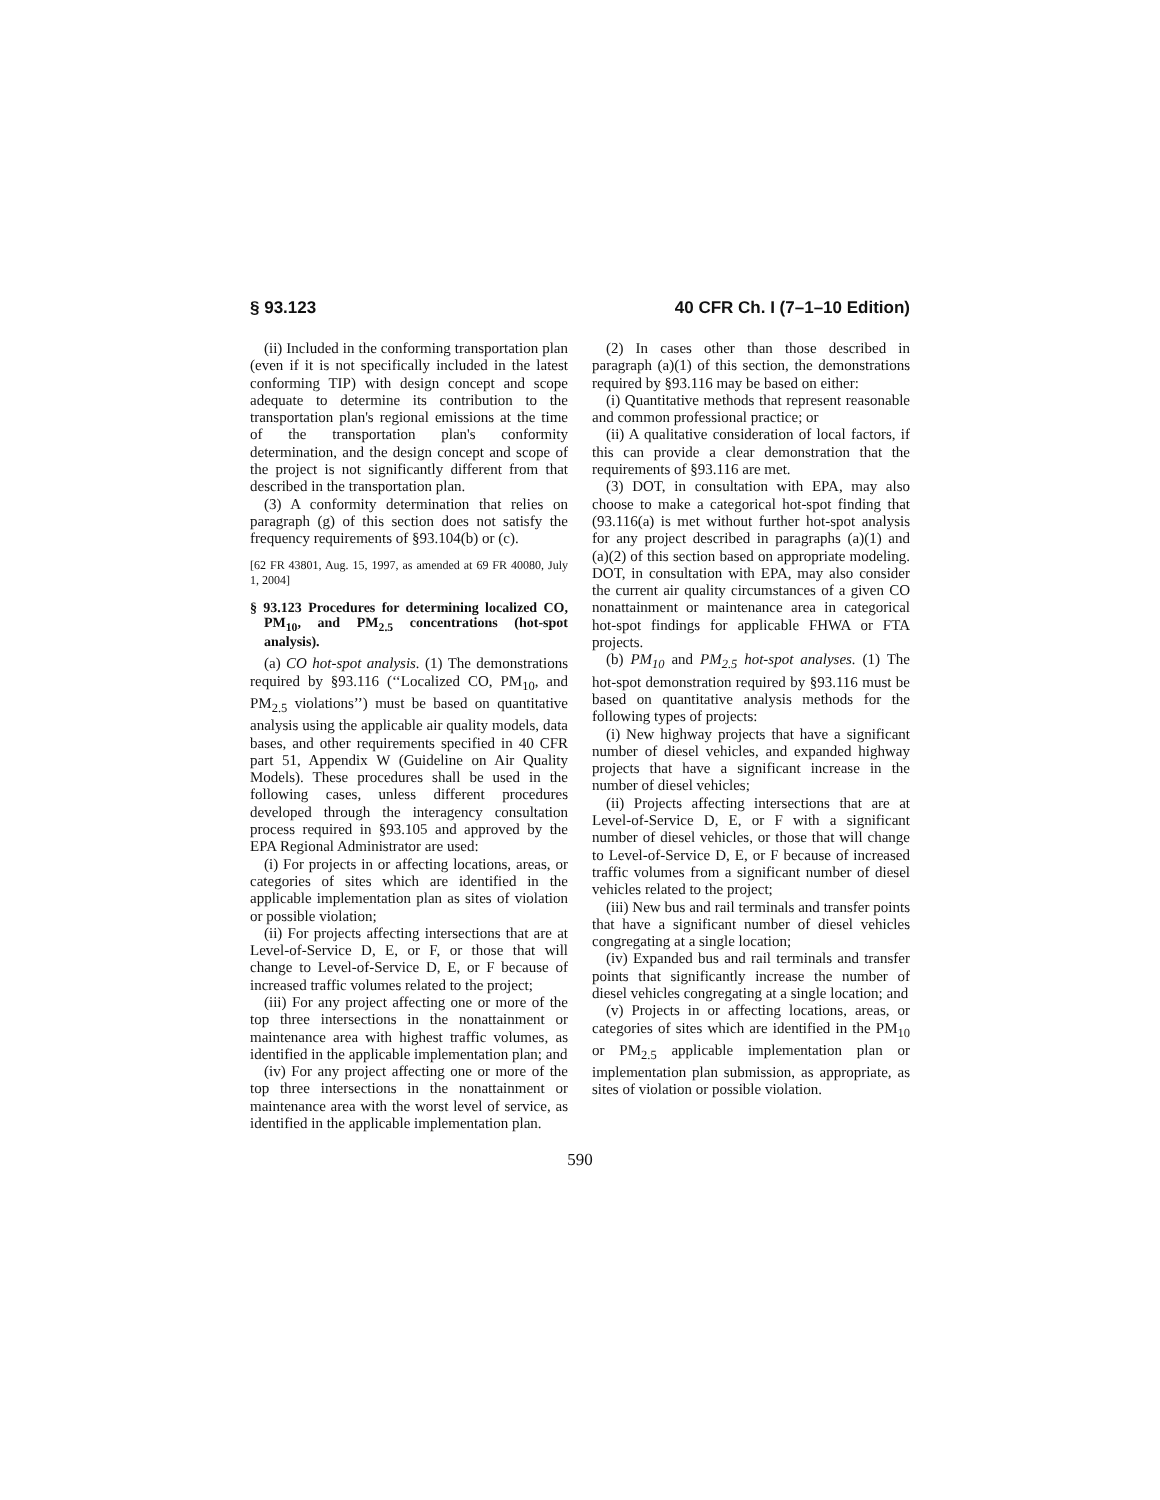§ 93.123 40 CFR Ch. I (7–1–10 Edition)
(ii) Included in the conforming transportation plan (even if it is not specifically included in the latest conforming TIP) with design concept and scope adequate to determine its contribution to the transportation plan's regional emissions at the time of the transportation plan's conformity determination, and the design concept and scope of the project is not significantly different from that described in the transportation plan.
(3) A conformity determination that relies on paragraph (g) of this section does not satisfy the frequency requirements of §93.104(b) or (c).
[62 FR 43801, Aug. 15, 1997, as amended at 69 FR 40080, July 1, 2004]
§ 93.123 Procedures for determining localized CO, PM<sub>10</sub>, and PM<sub>2.5</sub> concentrations (hot-spot analysis).
(a) CO hot-spot analysis. (1) The demonstrations required by §93.116 (‘‘Localized CO, PM<sub>10</sub>, and PM<sub>2.5</sub> violations’’) must be based on quantitative analysis using the applicable air quality models, data bases, and other requirements specified in 40 CFR part 51, Appendix W (Guideline on Air Quality Models). These procedures shall be used in the following cases, unless different procedures developed through the interagency consultation process required in §93.105 and approved by the EPA Regional Administrator are used:
(i) For projects in or affecting locations, areas, or categories of sites which are identified in the applicable implementation plan as sites of violation or possible violation;
(ii) For projects affecting intersections that are at Level-of-Service D, E, or F, or those that will change to Level-of-Service D, E, or F because of increased traffic volumes related to the project;
(iii) For any project affecting one or more of the top three intersections in the nonattainment or maintenance area with highest traffic volumes, as identified in the applicable implementation plan; and
(iv) For any project affecting one or more of the top three intersections in the nonattainment or maintenance area with the worst level of service, as identified in the applicable implementation plan.
(2) In cases other than those described in paragraph (a)(1) of this section, the demonstrations required by §93.116 may be based on either:
(i) Quantitative methods that represent reasonable and common professional practice; or
(ii) A qualitative consideration of local factors, if this can provide a clear demonstration that the requirements of §93.116 are met.
(3) DOT, in consultation with EPA, may also choose to make a categorical hot-spot finding that (93.116(a) is met without further hot-spot analysis for any project described in paragraphs (a)(1) and (a)(2) of this section based on appropriate modeling. DOT, in consultation with EPA, may also consider the current air quality circumstances of a given CO nonattainment or maintenance area in categorical hot-spot findings for applicable FHWA or FTA projects.
(b) PM<sub>10</sub> and PM<sub>2.5</sub> hot-spot analyses. (1) The hot-spot demonstration required by §93.116 must be based on quantitative analysis methods for the following types of projects:
(i) New highway projects that have a significant number of diesel vehicles, and expanded highway projects that have a significant increase in the number of diesel vehicles;
(ii) Projects affecting intersections that are at Level-of-Service D, E, or F with a significant number of diesel vehicles, or those that will change to Level-of-Service D, E, or F because of increased traffic volumes from a significant number of diesel vehicles related to the project;
(iii) New bus and rail terminals and transfer points that have a significant number of diesel vehicles congregating at a single location;
(iv) Expanded bus and rail terminals and transfer points that significantly increase the number of diesel vehicles congregating at a single location; and
(v) Projects in or affecting locations, areas, or categories of sites which are identified in the PM<sub>10</sub> or PM<sub>2.5</sub> applicable implementation plan or implementation plan submission, as appropriate, as sites of violation or possible violation.
590